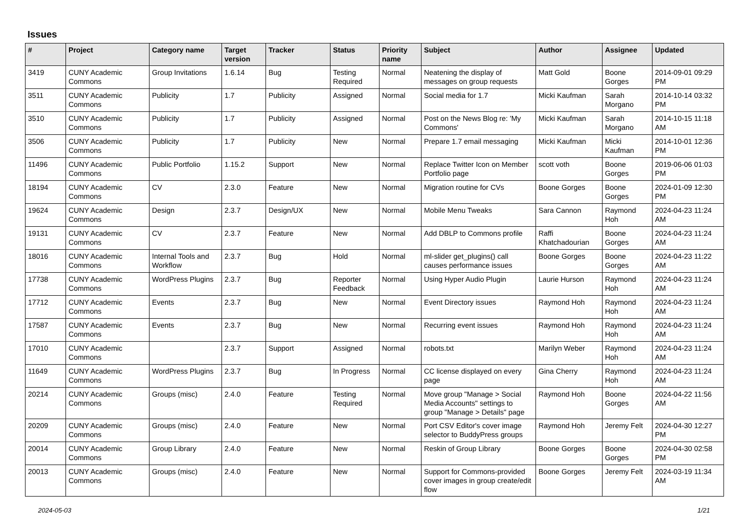Issues
| # | Project | Category name | Target version | Tracker | Status | Priority name | Subject | Author | Assignee | Updated |
| --- | --- | --- | --- | --- | --- | --- | --- | --- | --- | --- |
| 3419 | CUNY Academic Commons | Group Invitations | 1.6.14 | Bug | Testing Required | Normal | Neatening the display of messages on group requests | Matt Gold | Boone Gorges | 2014-09-01 09:29 PM |
| 3511 | CUNY Academic Commons | Publicity | 1.7 | Publicity | Assigned | Normal | Social media for 1.7 | Micki Kaufman | Sarah Morgano | 2014-10-14 03:32 PM |
| 3510 | CUNY Academic Commons | Publicity | 1.7 | Publicity | Assigned | Normal | Post on the News Blog re: 'My Commons' | Micki Kaufman | Sarah Morgano | 2014-10-15 11:18 AM |
| 3506 | CUNY Academic Commons | Publicity | 1.7 | Publicity | New | Normal | Prepare 1.7 email messaging | Micki Kaufman | Micki Kaufman | 2014-10-01 12:36 PM |
| 11496 | CUNY Academic Commons | Public Portfolio | 1.15.2 | Support | New | Normal | Replace Twitter Icon on Member Portfolio page | scott voth | Boone Gorges | 2019-06-06 01:03 PM |
| 18194 | CUNY Academic Commons | CV | 2.3.0 | Feature | New | Normal | Migration routine for CVs | Boone Gorges | Boone Gorges | 2024-01-09 12:30 PM |
| 19624 | CUNY Academic Commons | Design | 2.3.7 | Design/UX | New | Normal | Mobile Menu Tweaks | Sara Cannon | Raymond Hoh | 2024-04-23 11:24 AM |
| 19131 | CUNY Academic Commons | CV | 2.3.7 | Feature | New | Normal | Add DBLP to Commons profile | Raffi Khatchadourian | Boone Gorges | 2024-04-23 11:24 AM |
| 18016 | CUNY Academic Commons | Internal Tools and Workflow | 2.3.7 | Bug | Hold | Normal | ml-slider get_plugins() call causes performance issues | Boone Gorges | Boone Gorges | 2024-04-23 11:22 AM |
| 17738 | CUNY Academic Commons | WordPress Plugins | 2.3.7 | Bug | Reporter Feedback | Normal | Using Hyper Audio Plugin | Laurie Hurson | Raymond Hoh | 2024-04-23 11:24 AM |
| 17712 | CUNY Academic Commons | Events | 2.3.7 | Bug | New | Normal | Event Directory issues | Raymond Hoh | Raymond Hoh | 2024-04-23 11:24 AM |
| 17587 | CUNY Academic Commons | Events | 2.3.7 | Bug | New | Normal | Recurring event issues | Raymond Hoh | Raymond Hoh | 2024-04-23 11:24 AM |
| 17010 | CUNY Academic Commons | | 2.3.7 | Support | Assigned | Normal | robots.txt | Marilyn Weber | Raymond Hoh | 2024-04-23 11:24 AM |
| 11649 | CUNY Academic Commons | WordPress Plugins | 2.3.7 | Bug | In Progress | Normal | CC license displayed on every page | Gina Cherry | Raymond Hoh | 2024-04-23 11:24 AM |
| 20214 | CUNY Academic Commons | Groups (misc) | 2.4.0 | Feature | Testing Required | Normal | Move group "Manage > Social Media Accounts" settings to group "Manage > Details" page | Raymond Hoh | Boone Gorges | 2024-04-22 11:56 AM |
| 20209 | CUNY Academic Commons | Groups (misc) | 2.4.0 | Feature | New | Normal | Port CSV Editor's cover image selector to BuddyPress groups | Raymond Hoh | Jeremy Felt | 2024-04-30 12:27 PM |
| 20014 | CUNY Academic Commons | Group Library | 2.4.0 | Feature | New | Normal | Reskin of Group Library | Boone Gorges | Boone Gorges | 2024-04-30 02:58 PM |
| 20013 | CUNY Academic Commons | Groups (misc) | 2.4.0 | Feature | New | Normal | Support for Commons-provided cover images in group create/edit flow | Boone Gorges | Jeremy Felt | 2024-03-19 11:34 AM |
2024-05-03 1/21